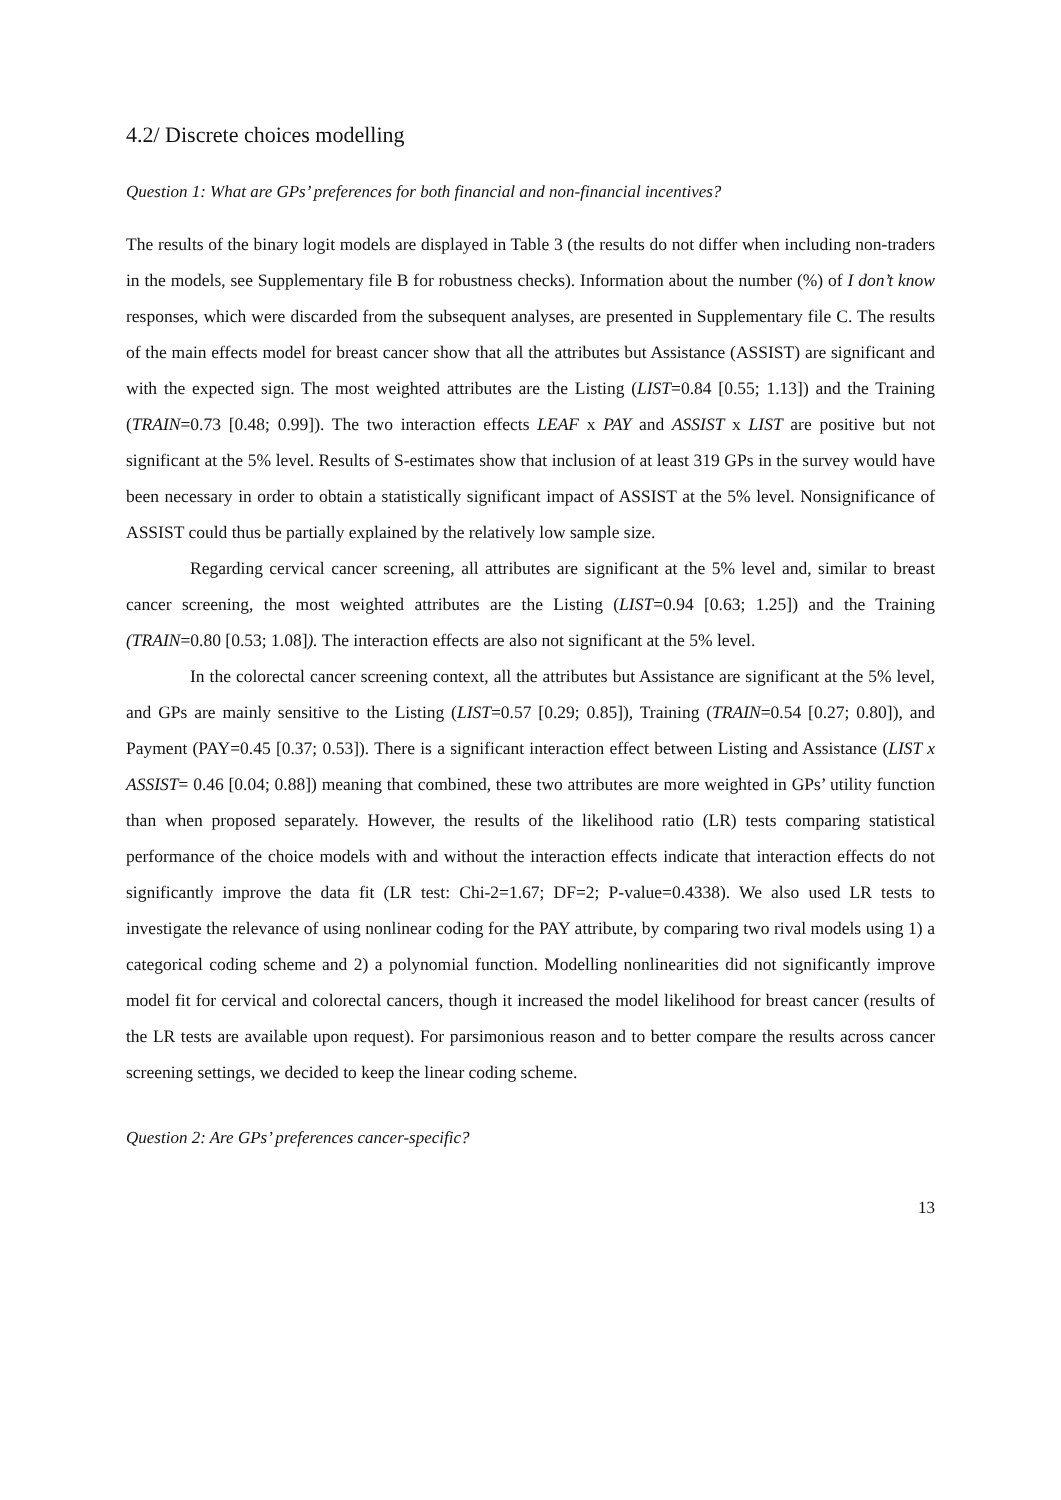4.2/ Discrete choices modelling
Question 1: What are GPs’ preferences for both financial and non-financial incentives?
The results of the binary logit models are displayed in Table 3 (the results do not differ when including non-traders in the models, see Supplementary file B for robustness checks). Information about the number (%) of I don’t know responses, which were discarded from the subsequent analyses, are presented in Supplementary file C. The results of the main effects model for breast cancer show that all the attributes but Assistance (ASSIST) are significant and with the expected sign. The most weighted attributes are the Listing (LIST=0.84 [0.55; 1.13]) and the Training (TRAIN=0.73 [0.48; 0.99]). The two interaction effects LEAF x PAY and ASSIST x LIST are positive but not significant at the 5% level. Results of S-estimates show that inclusion of at least 319 GPs in the survey would have been necessary in order to obtain a statistically significant impact of ASSIST at the 5% level. Nonsignificance of ASSIST could thus be partially explained by the relatively low sample size.
Regarding cervical cancer screening, all attributes are significant at the 5% level and, similar to breast cancer screening, the most weighted attributes are the Listing (LIST=0.94 [0.63; 1.25]) and the Training (TRAIN=0.80 [0.53; 1.08]). The interaction effects are also not significant at the 5% level.
In the colorectal cancer screening context, all the attributes but Assistance are significant at the 5% level, and GPs are mainly sensitive to the Listing (LIST=0.57 [0.29; 0.85]), Training (TRAIN=0.54 [0.27; 0.80]), and Payment (PAY=0.45 [0.37; 0.53]). There is a significant interaction effect between Listing and Assistance (LIST x ASSIST= 0.46 [0.04; 0.88]) meaning that combined, these two attributes are more weighted in GPs’ utility function than when proposed separately. However, the results of the likelihood ratio (LR) tests comparing statistical performance of the choice models with and without the interaction effects indicate that interaction effects do not significantly improve the data fit (LR test: Chi-2=1.67; DF=2; P-value=0.4338). We also used LR tests to investigate the relevance of using nonlinear coding for the PAY attribute, by comparing two rival models using 1) a categorical coding scheme and 2) a polynomial function. Modelling nonlinearities did not significantly improve model fit for cervical and colorectal cancers, though it increased the model likelihood for breast cancer (results of the LR tests are available upon request). For parsimonious reason and to better compare the results across cancer screening settings, we decided to keep the linear coding scheme.
Question 2: Are GPs’ preferences cancer-specific?
13